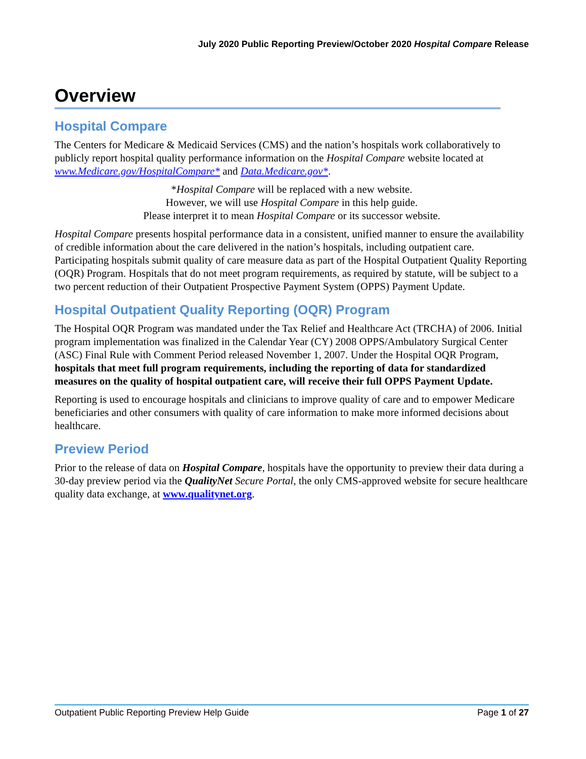July 2020 Public Reporting Preview/October 2020 Hospital Compare Release
Overview
Hospital Compare
The Centers for Medicare & Medicaid Services (CMS) and the nation’s hospitals work collaboratively to publicly report hospital quality performance information on the Hospital Compare website located at www.Medicare.gov/HospitalCompare* and Data.Medicare.gov*.
*Hospital Compare will be replaced with a new website.
However, we will use Hospital Compare in this help guide.
Please interpret it to mean Hospital Compare or its successor website.
Hospital Compare presents hospital performance data in a consistent, unified manner to ensure the availability of credible information about the care delivered in the nation’s hospitals, including outpatient care. Participating hospitals submit quality of care measure data as part of the Hospital Outpatient Quality Reporting (OQR) Program. Hospitals that do not meet program requirements, as required by statute, will be subject to a two percent reduction of their Outpatient Prospective Payment System (OPPS) Payment Update.
Hospital Outpatient Quality Reporting (OQR) Program
The Hospital OQR Program was mandated under the Tax Relief and Healthcare Act (TRCHA) of 2006. Initial program implementation was finalized in the Calendar Year (CY) 2008 OPPS/Ambulatory Surgical Center (ASC) Final Rule with Comment Period released November 1, 2007. Under the Hospital OQR Program, hospitals that meet full program requirements, including the reporting of data for standardized measures on the quality of hospital outpatient care, will receive their full OPPS Payment Update.
Reporting is used to encourage hospitals and clinicians to improve quality of care and to empower Medicare beneficiaries and other consumers with quality of care information to make more informed decisions about healthcare.
Preview Period
Prior to the release of data on Hospital Compare, hospitals have the opportunity to preview their data during a 30-day preview period via the QualityNet Secure Portal, the only CMS-approved website for secure healthcare quality data exchange, at www.qualitynet.org.
Outpatient Public Reporting Preview Help Guide Page 1 of 27